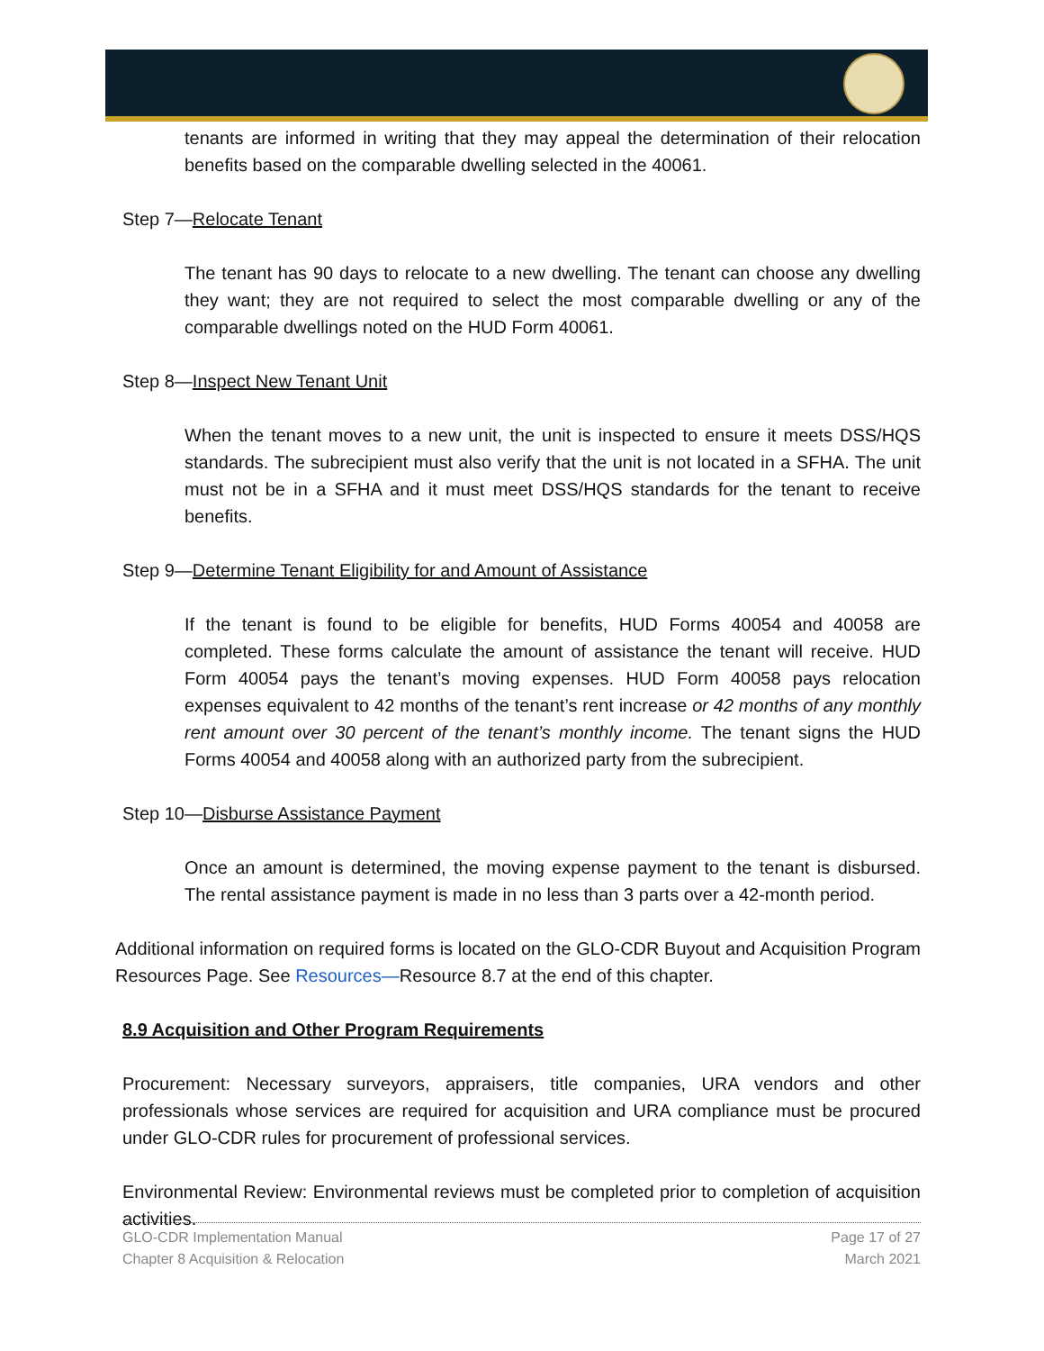tenants are informed in writing that they may appeal the determination of their relocation benefits based on the comparable dwelling selected in the 40061.
Step 7—Relocate Tenant
The tenant has 90 days to relocate to a new dwelling. The tenant can choose any dwelling they want; they are not required to select the most comparable dwelling or any of the comparable dwellings noted on the HUD Form 40061.
Step 8—Inspect New Tenant Unit
When the tenant moves to a new unit, the unit is inspected to ensure it meets DSS/HQS standards. The subrecipient must also verify that the unit is not located in a SFHA. The unit must not be in a SFHA and it must meet DSS/HQS standards for the tenant to receive benefits.
Step 9—Determine Tenant Eligibility for and Amount of Assistance
If the tenant is found to be eligible for benefits, HUD Forms 40054 and 40058 are completed. These forms calculate the amount of assistance the tenant will receive. HUD Form 40054 pays the tenant’s moving expenses. HUD Form 40058 pays relocation expenses equivalent to 42 months of the tenant’s rent increase or 42 months of any monthly rent amount over 30 percent of the tenant’s monthly income. The tenant signs the HUD Forms 40054 and 40058 along with an authorized party from the subrecipient.
Step 10—Disburse Assistance Payment
Once an amount is determined, the moving expense payment to the tenant is disbursed. The rental assistance payment is made in no less than 3 parts over a 42-month period.
Additional information on required forms is located on the GLO-CDR Buyout and Acquisition Program Resources Page. See Resources—Resource 8.7 at the end of this chapter.
8.9 Acquisition and Other Program Requirements
Procurement: Necessary surveyors, appraisers, title companies, URA vendors and other professionals whose services are required for acquisition and URA compliance must be procured under GLO-CDR rules for procurement of professional services.
Environmental Review: Environmental reviews must be completed prior to completion of acquisition activities.
GLO-CDR Implementation Manual
Chapter 8 Acquisition & Relocation
Page 17 of 27
March 2021